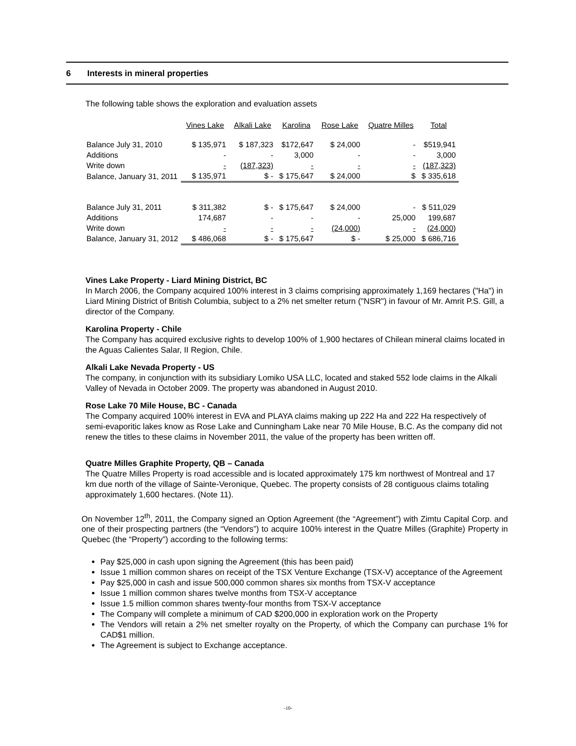6 Interests in mineral properties
The following table shows the exploration and evaluation assets
| | Vines Lake | Alkali Lake | Karolina | Rose Lake | Quatre Milles | Total |
| --- | --- | --- | --- | --- | --- | --- |
| Balance July 31, 2010 | $ 135,971 | $ 187,323 | $172,647 | $ 24,000 | - | $519,941 |
| Additions | - | - | 3,000 | - | - | 3,000 |
| Write down | - | (187,323) | - | - | - | (187,323) |
| Balance, January 31, 2011 | $ 135,971 | $ - | $ 175,647 | $ 24,000 | $ | $ 335,618 |
| Balance July 31, 2011 | $ 311,382 | $ - | $ 175,647 | $ 24,000 | - | $ 511,029 |
| Additions | 174,687 | - | - | - | 25,000 | 199,687 |
| Write down | - | - | - | (24,000) | - | (24,000) |
| Balance, January 31, 2012 | $ 486,068 | $ - | $ 175,647 | $ - | $ 25,000 | $ 686,716 |
Vines Lake Property - Liard Mining District, BC
In March 2006, the Company acquired 100% interest in 3 claims comprising approximately 1,169 hectares ("Ha") in Liard Mining District of British Columbia, subject to a 2% net smelter return ("NSR") in favour of Mr. Amrit P.S. Gill, a director of the Company.
Karolina Property - Chile
The Company has acquired exclusive rights to develop 100% of 1,900 hectares of Chilean mineral claims located in the Aguas Calientes Salar, II Region, Chile.
Alkali Lake Nevada Property - US
The company, in conjunction with its subsidiary Lomiko USA LLC, located and staked 552 lode claims in the Alkali Valley of Nevada in October 2009. The property was abandoned in August 2010.
Rose Lake 70 Mile House, BC - Canada
The Company acquired 100% interest in EVA and PLAYA claims making up 222 Ha and 222 Ha respectively of semi-evaporitic lakes know as Rose Lake and Cunningham Lake near 70 Mile House, B.C. As the company did not renew the titles to these claims in November 2011, the value of the property has been written off.
Quatre Milles Graphite Property, QB – Canada
The Quatre Milles Property is road accessible and is located approximately 175 km northwest of Montreal and 17 km due north of the village of Sainte-Veronique, Quebec. The property consists of 28 contiguous claims totaling approximately 1,600 hectares. (Note 11).
On November 12<sup>th</sup>, 2011, the Company signed an Option Agreement (the “Agreement”) with Zimtu Capital Corp. and one of their prospecting partners (the “Vendors”) to acquire 100% interest in the Quatre Milles (Graphite) Property in Quebec (the “Property”) according to the following terms:
Pay $25,000 in cash upon signing the Agreement (this has been paid)
Issue 1 million common shares on receipt of the TSX Venture Exchange (TSX-V) acceptance of the Agreement
Pay $25,000 in cash and issue 500,000 common shares six months from TSX-V acceptance
Issue 1 million common shares twelve months from TSX-V acceptance
Issue 1.5 million common shares twenty-four months from TSX-V acceptance
The Company will complete a minimum of CAD $200,000 in exploration work on the Property
The Vendors will retain a 2% net smelter royalty on the Property, of which the Company can purchase 1% for CAD$1 million.
The Agreement is subject to Exchange acceptance.
-10-